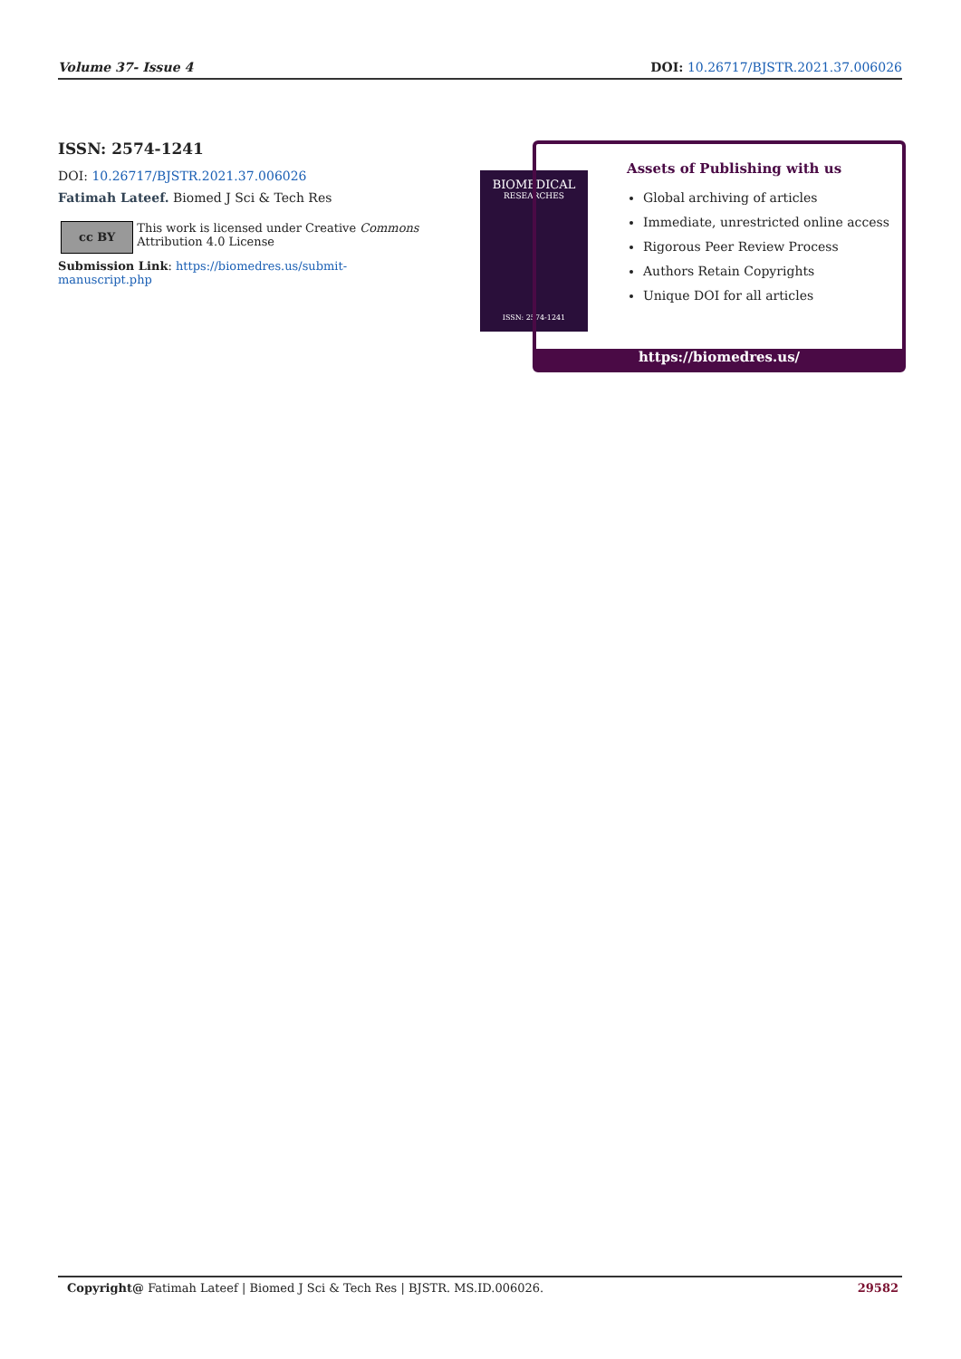Volume 37- Issue 4 DOI: 10.26717/BJSTR.2021.37.006026
ISSN: 2574-1241
DOI: 10.26717/BJSTR.2021.37.006026
Fatimah Lateef. Biomed J Sci & Tech Res
cc BY
This work is licensed under Creative Commons Attribution 4.0 License
Submission Link: https://biomedres.us/submit-manuscript.php
BIOMEDICAL
RESEARCHES
ISSN: 2574-1241
Assets of Publishing with us
Global archiving of articles
Immediate, unrestricted online access
Rigorous Peer Review Process
Authors Retain Copyrights
Unique DOI for all articles
https://biomedres.us/
Copyright@ Fatimah Lateef | Biomed J Sci & Tech Res | BJSTR. MS.ID.006026. 29582